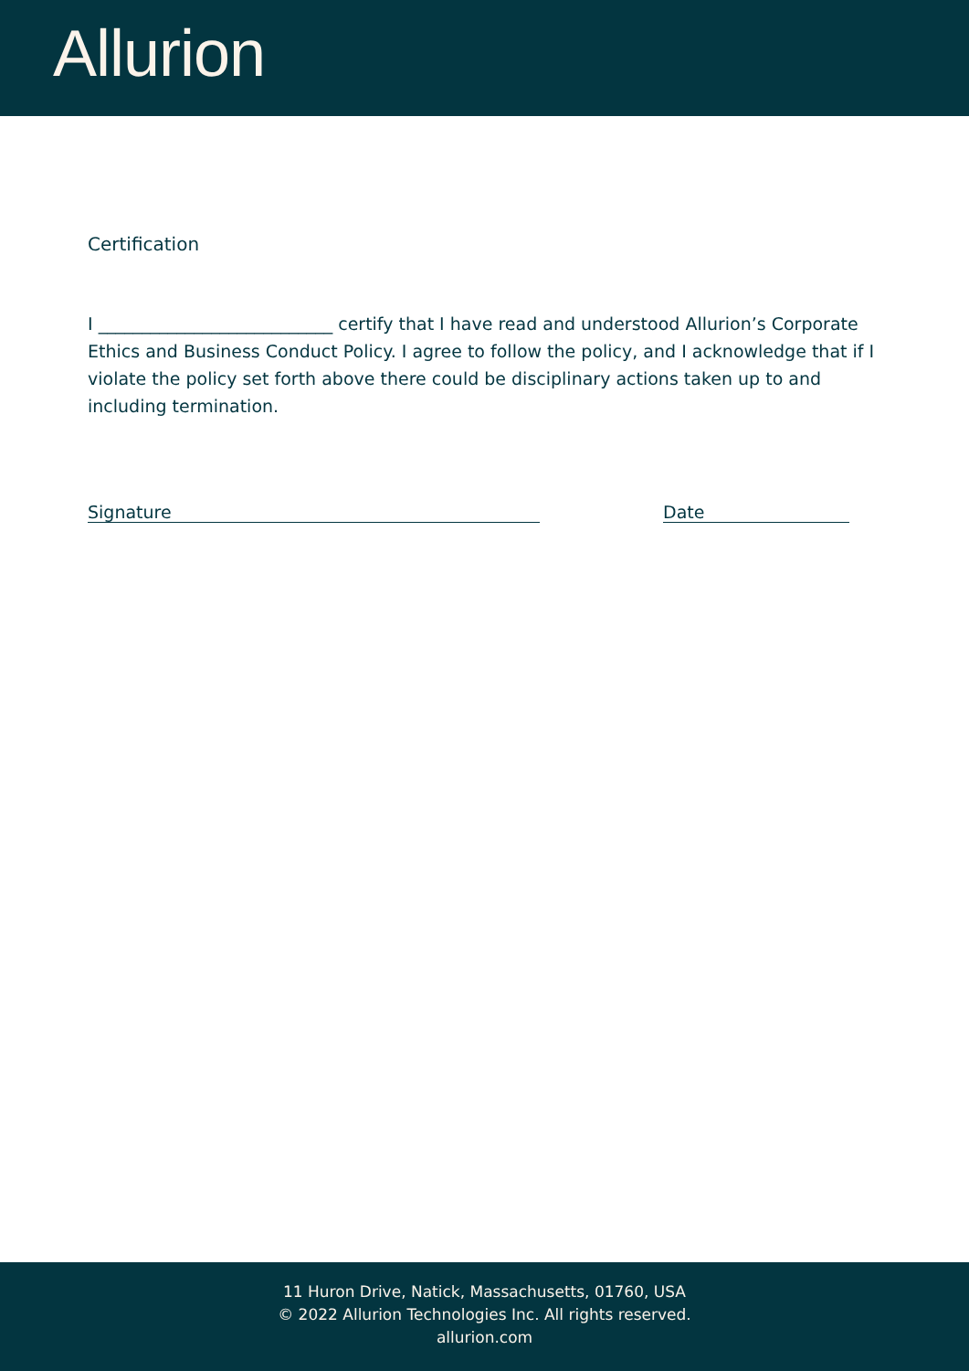Allurion
Certification
I ___________________________ certify that I have read and understood Allurion’s Corporate Ethics and Business Conduct Policy. I agree to follow the policy, and I acknowledge that if I violate the policy set forth above there could be disciplinary actions taken up to and including termination.
Signature Date
11 Huron Drive, Natick, Massachusetts, 01760, USA
© 2022 Allurion Technologies Inc. All rights reserved.
allurion.com